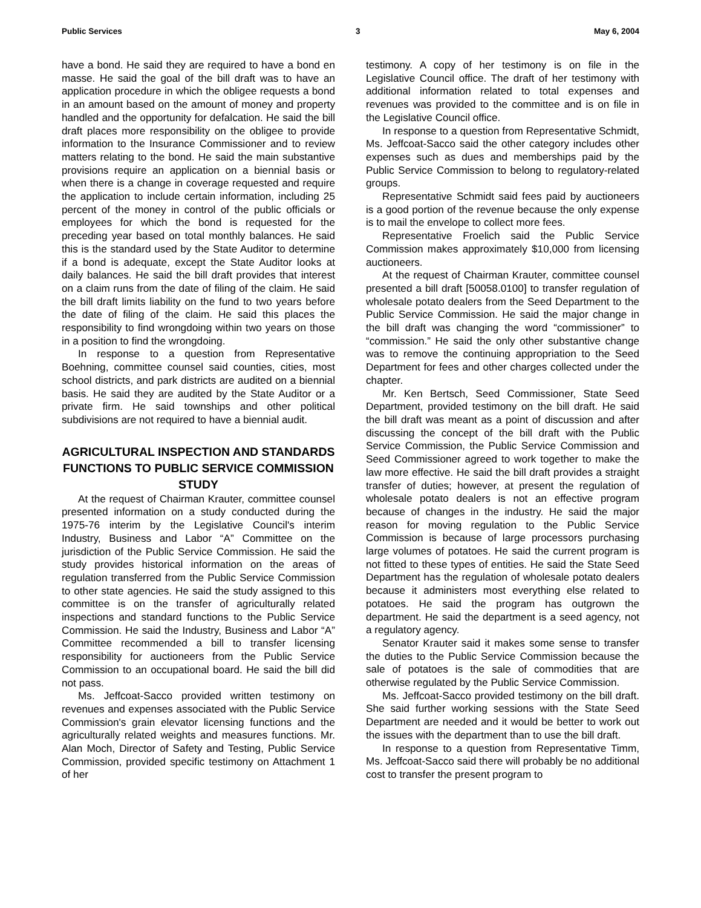Public Services 3 May 6, 2004
have a bond. He said they are required to have a bond en masse. He said the goal of the bill draft was to have an application procedure in which the obligee requests a bond in an amount based on the amount of money and property handled and the opportunity for defalcation. He said the bill draft places more responsibility on the obligee to provide information to the Insurance Commissioner and to review matters relating to the bond. He said the main substantive provisions require an application on a biennial basis or when there is a change in coverage requested and require the application to include certain information, including 25 percent of the money in control of the public officials or employees for which the bond is requested for the preceding year based on total monthly balances. He said this is the standard used by the State Auditor to determine if a bond is adequate, except the State Auditor looks at daily balances. He said the bill draft provides that interest on a claim runs from the date of filing of the claim. He said the bill draft limits liability on the fund to two years before the date of filing of the claim. He said this places the responsibility to find wrongdoing within two years on those in a position to find the wrongdoing.
In response to a question from Representative Boehning, committee counsel said counties, cities, most school districts, and park districts are audited on a biennial basis. He said they are audited by the State Auditor or a private firm. He said townships and other political subdivisions are not required to have a biennial audit.
AGRICULTURAL INSPECTION AND STANDARDS FUNCTIONS TO PUBLIC SERVICE COMMISSION STUDY
At the request of Chairman Krauter, committee counsel presented information on a study conducted during the 1975-76 interim by the Legislative Council's interim Industry, Business and Labor “A” Committee on the jurisdiction of the Public Service Commission. He said the study provides historical information on the areas of regulation transferred from the Public Service Commission to other state agencies. He said the study assigned to this committee is on the transfer of agriculturally related inspections and standard functions to the Public Service Commission. He said the Industry, Business and Labor “A” Committee recommended a bill to transfer licensing responsibility for auctioneers from the Public Service Commission to an occupational board. He said the bill did not pass.
Ms. Jeffcoat-Sacco provided written testimony on revenues and expenses associated with the Public Service Commission's grain elevator licensing functions and the agriculturally related weights and measures functions. Mr. Alan Moch, Director of Safety and Testing, Public Service Commission, provided specific testimony on Attachment 1 of her
testimony. A copy of her testimony is on file in the Legislative Council office. The draft of her testimony with additional information related to total expenses and revenues was provided to the committee and is on file in the Legislative Council office.
In response to a question from Representative Schmidt, Ms. Jeffcoat-Sacco said the other category includes other expenses such as dues and memberships paid by the Public Service Commission to belong to regulatory-related groups.
Representative Schmidt said fees paid by auctioneers is a good portion of the revenue because the only expense is to mail the envelope to collect more fees.
Representative Froelich said the Public Service Commission makes approximately $10,000 from licensing auctioneers.
At the request of Chairman Krauter, committee counsel presented a bill draft [50058.0100] to transfer regulation of wholesale potato dealers from the Seed Department to the Public Service Commission. He said the major change in the bill draft was changing the word “commissioner” to “commission.” He said the only other substantive change was to remove the continuing appropriation to the Seed Department for fees and other charges collected under the chapter.
Mr. Ken Bertsch, Seed Commissioner, State Seed Department, provided testimony on the bill draft. He said the bill draft was meant as a point of discussion and after discussing the concept of the bill draft with the Public Service Commission, the Public Service Commission and Seed Commissioner agreed to work together to make the law more effective. He said the bill draft provides a straight transfer of duties; however, at present the regulation of wholesale potato dealers is not an effective program because of changes in the industry. He said the major reason for moving regulation to the Public Service Commission is because of large processors purchasing large volumes of potatoes. He said the current program is not fitted to these types of entities. He said the State Seed Department has the regulation of wholesale potato dealers because it administers most everything else related to potatoes. He said the program has outgrown the department. He said the department is a seed agency, not a regulatory agency.
Senator Krauter said it makes some sense to transfer the duties to the Public Service Commission because the sale of potatoes is the sale of commodities that are otherwise regulated by the Public Service Commission.
Ms. Jeffcoat-Sacco provided testimony on the bill draft. She said further working sessions with the State Seed Department are needed and it would be better to work out the issues with the department than to use the bill draft.
In response to a question from Representative Timm, Ms. Jeffcoat-Sacco said there will probably be no additional cost to transfer the present program to